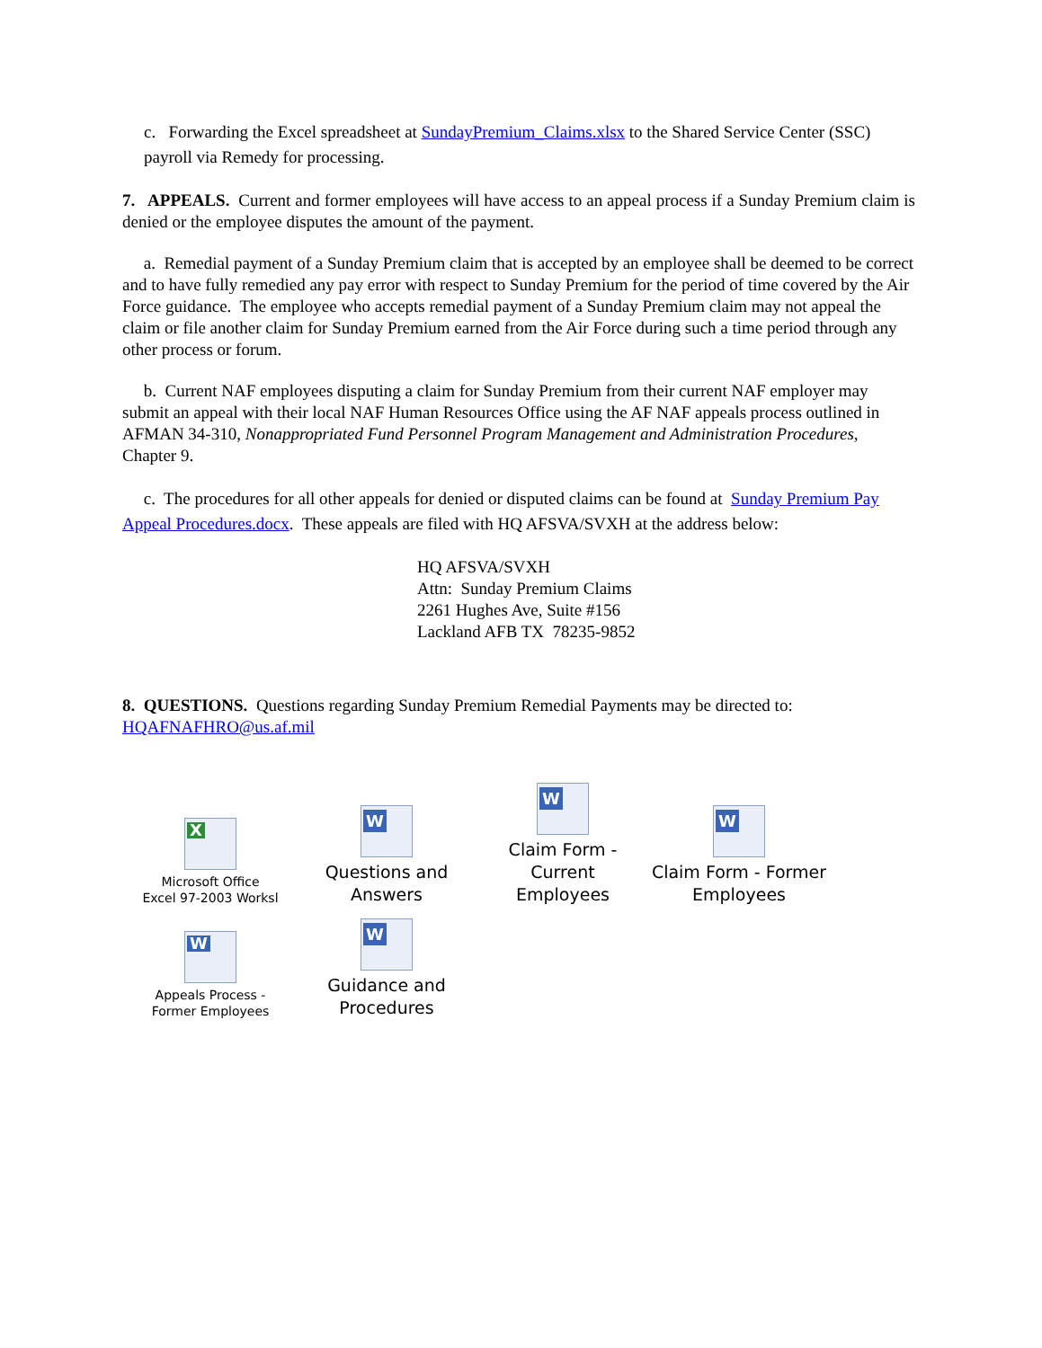c. Forwarding the Excel spreadsheet at SundayPremium_Claims.xlsx to the Shared Service Center (SSC) payroll via Remedy for processing.
7. APPEALS. Current and former employees will have access to an appeal process if a Sunday Premium claim is denied or the employee disputes the amount of the payment.
a. Remedial payment of a Sunday Premium claim that is accepted by an employee shall be deemed to be correct and to have fully remedied any pay error with respect to Sunday Premium for the period of time covered by the Air Force guidance. The employee who accepts remedial payment of a Sunday Premium claim may not appeal the claim or file another claim for Sunday Premium earned from the Air Force during such a time period through any other process or forum.
b. Current NAF employees disputing a claim for Sunday Premium from their current NAF employer may submit an appeal with their local NAF Human Resources Office using the AF NAF appeals process outlined in AFMAN 34-310, Nonappropriated Fund Personnel Program Management and Administration Procedures, Chapter 9.
c. The procedures for all other appeals for denied or disputed claims can be found at Sunday Premium Pay Appeal Procedures.docx. These appeals are filed with HQ AFSVA/SVXH at the address below:
HQ AFSVA/SVXH
Attn: Sunday Premium Claims
2261 Hughes Ave, Suite #156
Lackland AFB TX 78235-9852
8. QUESTIONS. Questions regarding Sunday Premium Remedial Payments may be directed to: HQAFNAFHRO@us.af.mil
X
Microsoft Office
Excel 97-2003 Worksl
W
Questions and
Answers
W
Claim Form - Current
Employees
W
Claim Form - Former
Employees
W
Appeals Process -
Former Employees
W
Guidance and
Procedures